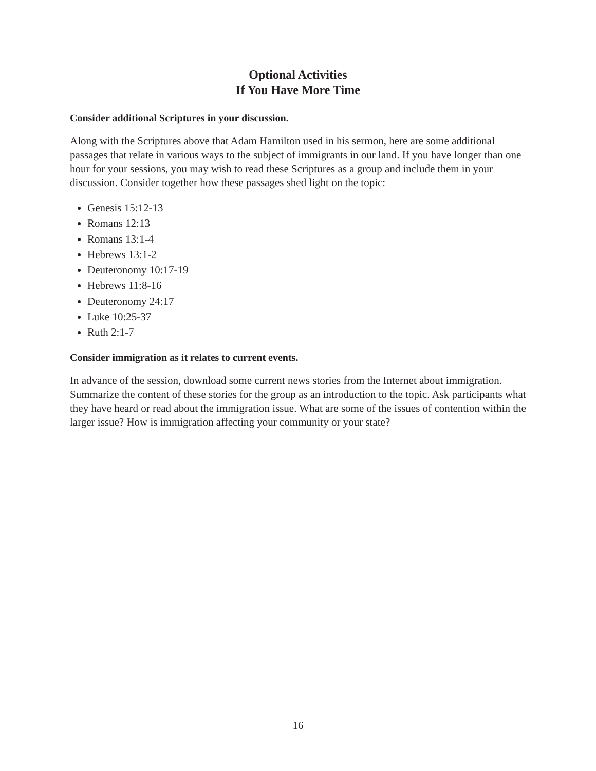Optional Activities
If You Have More Time
Consider additional Scriptures in your discussion.
Along with the Scriptures above that Adam Hamilton used in his sermon, here are some additional passages that relate in various ways to the subject of immigrants in our land. If you have longer than one hour for your sessions, you may wish to read these Scriptures as a group and include them in your discussion. Consider together how these passages shed light on the topic:
Genesis 15:12-13
Romans 12:13
Romans 13:1-4
Hebrews 13:1-2
Deuteronomy 10:17-19
Hebrews 11:8-16
Deuteronomy 24:17
Luke 10:25-37
Ruth 2:1-7
Consider immigration as it relates to current events.
In advance of the session, download some current news stories from the Internet about immigration. Summarize the content of these stories for the group as an introduction to the topic. Ask participants what they have heard or read about the immigration issue. What are some of the issues of contention within the larger issue? How is immigration affecting your community or your state?
16